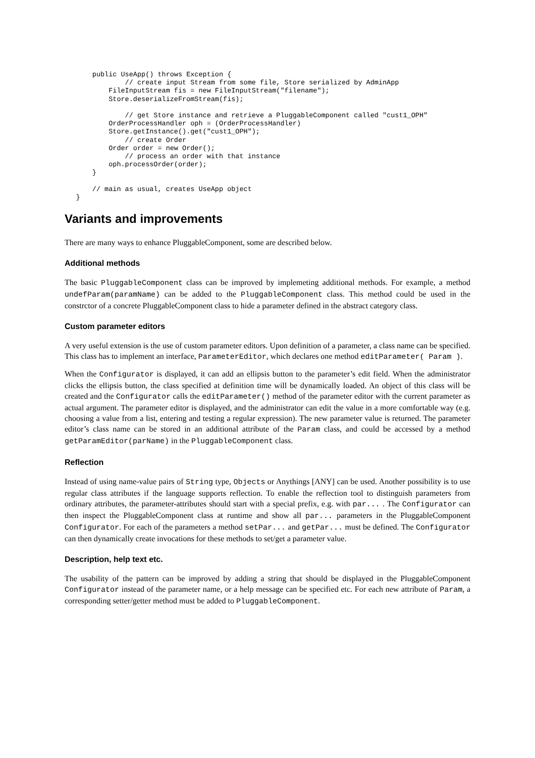public UseApp() throws Exception {
                // create input Stream from some file, Store serialized by AdminApp
            FileInputStream fis = new FileInputStream("filename");
            Store.deserializeFromStream(fis);

                // get Store instance and retrieve a PluggableComponent called "cust1_OPH"
            OrderProcessHandler oph = (OrderProcessHandler)
            Store.getInstance().get("cust1_OPH");
                // create Order
            Order order = new Order();
                // process an order with that instance
            oph.processOrder(order);
        }

        // main as usual, creates UseApp object
    }
Variants and improvements
There are many ways to enhance PluggableComponent, some are described below.
Additional methods
The basic PluggableComponent class can be improved by implemeting additional methods. For example, a method undefParam(paramName) can be added to the PluggableComponent class. This method could be used in the constrctor of a concrete PluggableComponent class to hide a parameter defined in the abstract category class.
Custom parameter editors
A very useful extension is the use of custom parameter editors. Upon definition of a parameter, a class name can be specified. This class has to implement an interface, ParameterEditor, which declares one method editParameter( Param ).
When the Configurator is displayed, it can add an ellipsis button to the parameter’s edit field. When the administrator clicks the ellipsis button, the class specified at definition time will be dynamically loaded. An object of this class will be created and the Configurator calls the editParameter() method of the parameter editor with the current parameter as actual argument. The parameter editor is displayed, and the administrator can edit the value in a more comfortable way (e.g. choosing a value from a list, entering and testing a regular expression). The new parameter value is returned. The parameter editor’s class name can be stored in an additional attribute of the Param class, and could be accessed by a method getParamEditor(parName) in the PluggableComponent class.
Reflection
Instead of using name-value pairs of String type, Objects or Anythings [ANY] can be used. Another possibility is to use regular class attributes if the language supports reflection. To enable the reflection tool to distinguish parameters from ordinary attributes, the parameter-attributes should start with a special prefix, e.g. with par... . The Configurator can then inspect the PluggableComponent class at runtime and show all par... parameters in the PluggableComponent Configurator. For each of the parameters a method setPar... and getPar... must be defined. The Configurator can then dynamically create invocations for these methods to set/get a parameter value.
Description, help text etc.
The usability of the pattern can be improved by adding a string that should be displayed in the PluggableComponent Configurator instead of the parameter name, or a help message can be specified etc. For each new attribute of Param, a corresponding setter/getter method must be added to PluggableComponent.